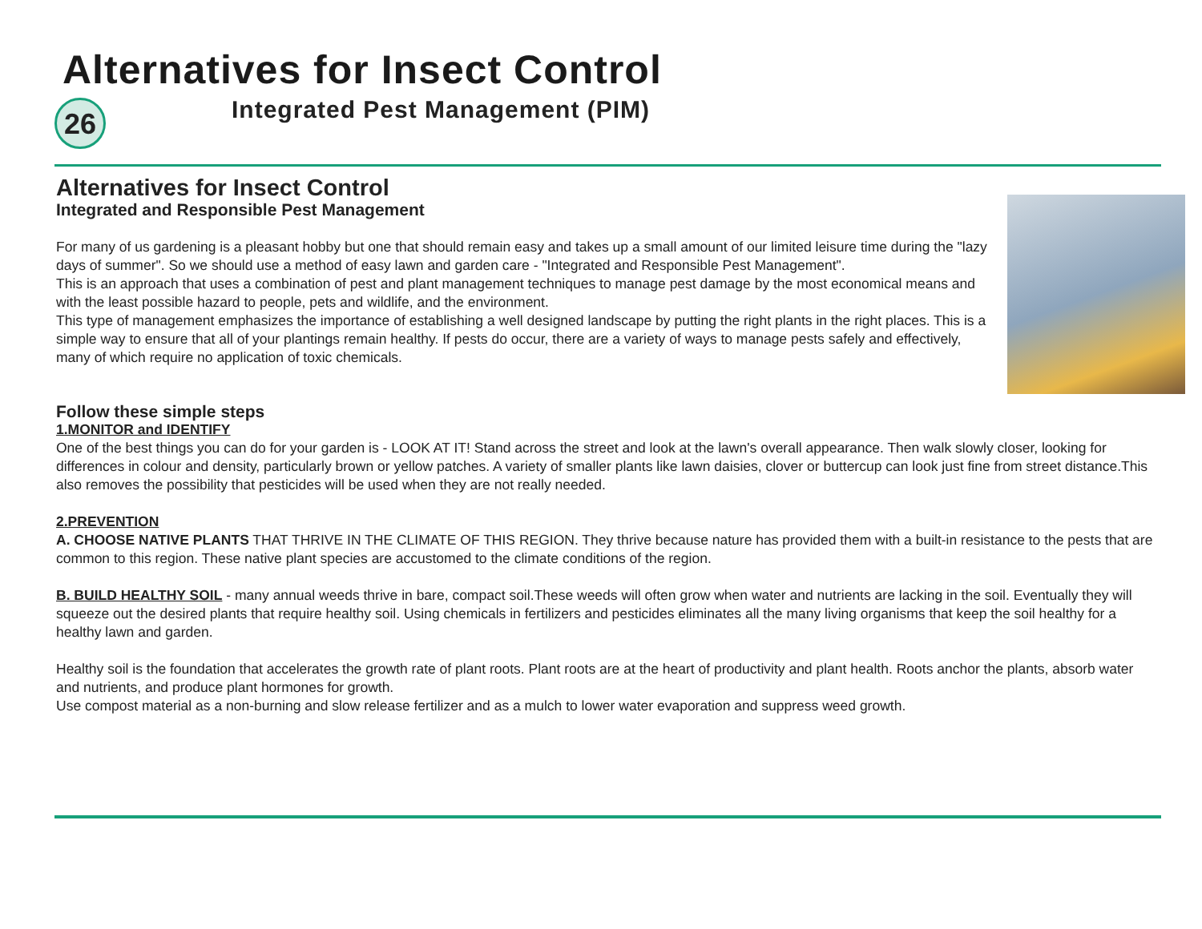Alternatives for Insect Control
26
Integrated Pest Management (PIM)
Alternatives for Insect Control
Integrated and Responsible Pest Management
For many of us gardening is a pleasant hobby but one that should remain easy and takes up a small amount of our limited leisure time during the "lazy days of summer". So we should use a method of easy lawn and garden care - "Integrated and Responsible Pest Management".
This is an approach that uses a combination of pest and plant management techniques to manage pest damage by the most economical means and with the least possible hazard to people, pets and wildlife, and the environment.
This type of management emphasizes the importance of establishing a well designed landscape by putting the right plants in the right places. This is a simple way to ensure that all of your plantings remain healthy. If pests do occur, there are a variety of ways to manage pests safely and effectively, many of which require no application of toxic chemicals.
Follow these simple steps
1.MONITOR and IDENTIFY
One of the best things you can do for your garden is - LOOK AT IT! Stand across the street and look at the lawn's overall appearance. Then walk slowly closer, looking for differences in colour and density, particularly brown or yellow patches. A variety of smaller plants like lawn daisies, clover or buttercup can look just fine from street distance.This also removes the possibility that pesticides will be used when they are not really needed.
2.PREVENTION
A. CHOOSE NATIVE PLANTS THAT THRIVE IN THE CLIMATE OF THIS REGION. They thrive because nature has provided them with a built-in resistance to the pests that are common to this region. These native plant species are accustomed to the climate conditions of the region.
B. BUILD HEALTHY SOIL - many annual weeds thrive in bare, compact soil.These weeds will often grow when water and nutrients are lacking in the soil. Eventually they will squeeze out the desired plants that require healthy soil. Using chemicals in fertilizers and pesticides eliminates all the many living organisms that keep the soil healthy for a healthy lawn and garden.
Healthy soil is the foundation that accelerates the growth rate of plant roots. Plant roots are at the heart of productivity and plant health. Roots anchor the plants, absorb water and nutrients, and produce plant hormones for growth.
Use compost material as a non-burning and slow release fertilizer and as a mulch to lower water evaporation and suppress weed growth.